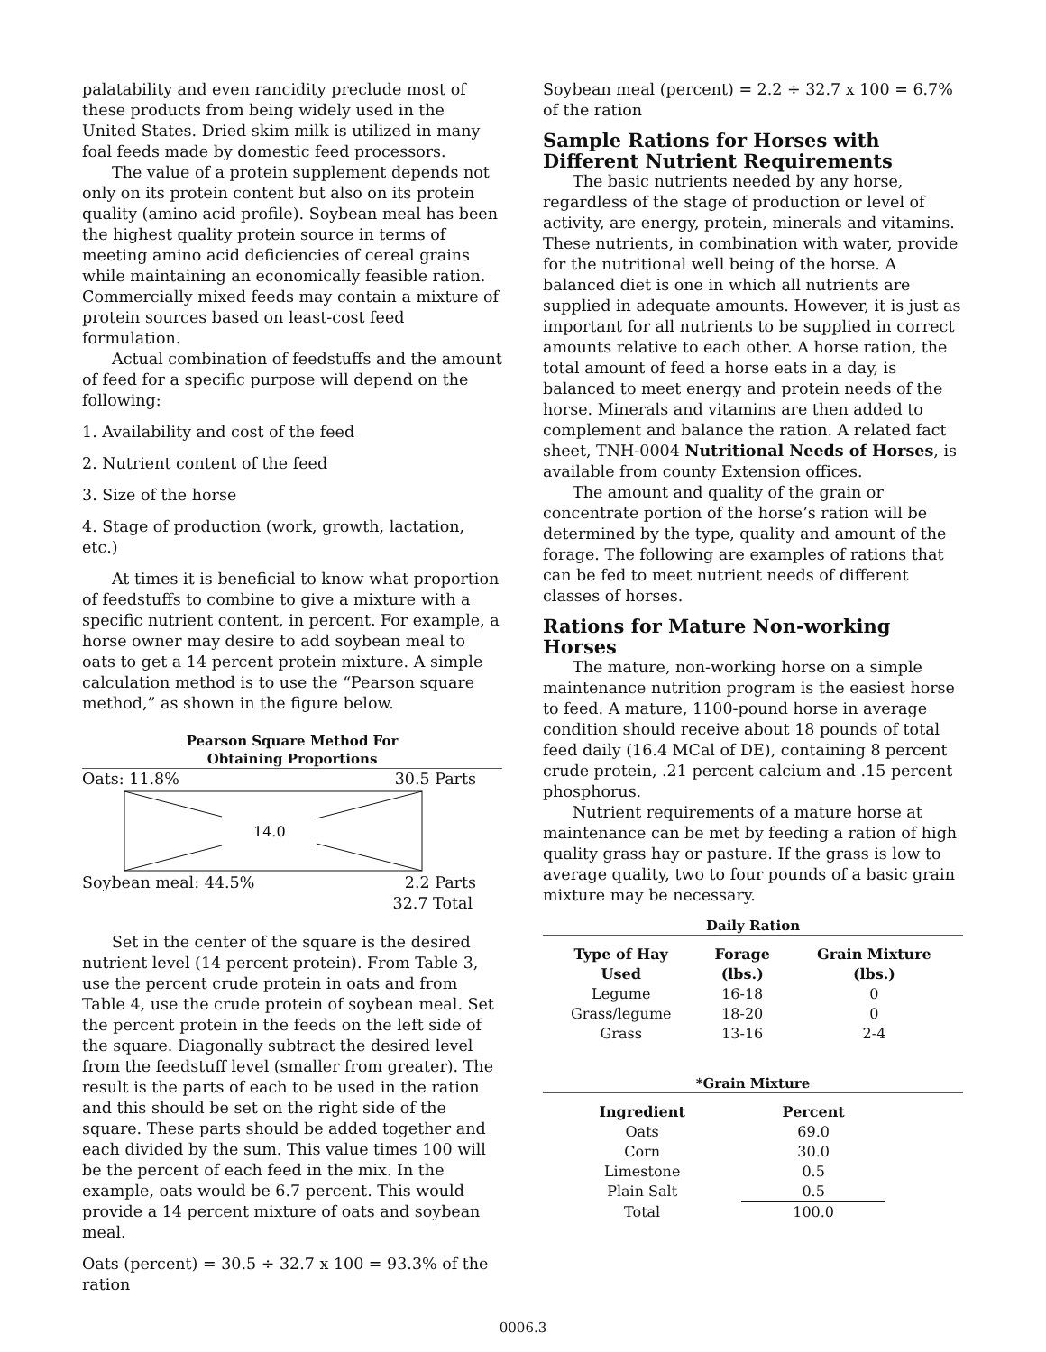palatability and even rancidity preclude most of these products from being widely used in the United States. Dried skim milk is utilized in many foal feeds made by domestic feed processors.
The value of a protein supplement depends not only on its protein content but also on its protein quality (amino acid profile). Soybean meal has been the highest quality protein source in terms of meeting amino acid deficiencies of cereal grains while maintaining an economically feasible ration. Commercially mixed feeds may contain a mixture of protein sources based on least-cost feed formulation.
Actual combination of feedstuffs and the amount of feed for a specific purpose will depend on the following:
1. Availability and cost of the feed
2. Nutrient content of the feed
3. Size of the horse
4. Stage of production (work, growth, lactation, etc.)
At times it is beneficial to know what proportion of feedstuffs to combine to give a mixture with a specific nutrient content, in percent. For example, a horse owner may desire to add soybean meal to oats to get a 14 percent protein mixture. A simple calculation method is to use the “Pearson square method,” as shown in the figure below.
Pearson Square Method For
Obtaining Proportions
Oats: 11.8% 30.5 Parts
14.0
Soybean meal: 44.5% 2.2 Parts
32.7 Total
Set in the center of the square is the desired nutrient level (14 percent protein). From Table 3, use the percent crude protein in oats and from Table 4, use the crude protein of soybean meal. Set the percent protein in the feeds on the left side of the square. Diagonally subtract the desired level from the feedstuff level (smaller from greater). The result is the parts of each to be used in the ration and this should be set on the right side of the square. These parts should be added together and each divided by the sum. This value times 100 will be the percent of each feed in the mix. In the example, oats would be 6.7 percent. This would provide a 14 percent mixture of oats and soybean meal.
Oats (percent) = 30.5 ÷ 32.7 x 100 = 93.3% of the ration
Soybean meal (percent) = 2.2 ÷ 32.7 x 100 = 6.7% of the ration
Sample Rations for Horses with Different Nutrient Requirements
The basic nutrients needed by any horse, regardless of the stage of production or level of activity, are energy, protein, minerals and vitamins. These nutrients, in combination with water, provide for the nutritional well being of the horse. A balanced diet is one in which all nutrients are supplied in adequate amounts. However, it is just as important for all nutrients to be supplied in correct amounts relative to each other. A horse ration, the total amount of feed a horse eats in a day, is balanced to meet energy and protein needs of the horse. Minerals and vitamins are then added to complement and balance the ration. A related fact sheet, TNH-0004 Nutritional Needs of Horses, is available from county Extension offices.
The amount and quality of the grain or concentrate portion of the horse’s ration will be determined by the type, quality and amount of the forage. The following are examples of rations that can be fed to meet nutrient needs of different classes of horses.
Rations for Mature Non-working Horses
The mature, non-working horse on a simple maintenance nutrition program is the easiest horse to feed. A mature, 1100-pound horse in average condition should receive about 18 pounds of total feed daily (16.4 MCal of DE), containing 8 percent crude protein, .21 percent calcium and .15 percent phosphorus.
Nutrient requirements of a mature horse at maintenance can be met by feeding a ration of high quality grass hay or pasture. If the grass is low to average quality, two to four pounds of a basic grain mixture may be necessary.
Daily Ration
| Type of Hay Used | Forage (lbs.) | Grain Mixture (lbs.) |
| --- | --- | --- |
| Legume | 16-18 | 0 |
| Grass/legume | 18-20 | 0 |
| Grass | 13-16 | 2-4 |
*Grain Mixture
| Ingredient | Percent |
| --- | --- |
| Oats | 69.0 |
| Corn | 30.0 |
| Limestone | 0.5 |
| Plain Salt | 0.5 |
| Total | 100.0 |
0006.3